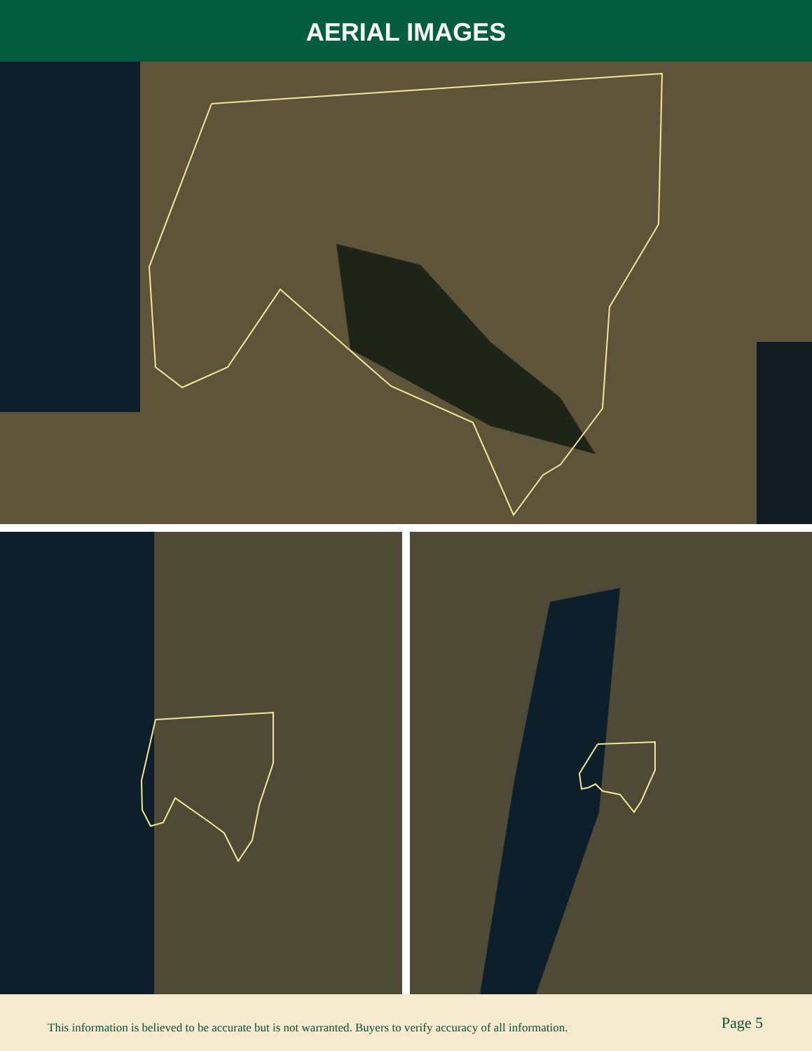AERIAL IMAGES
This information is believed to be accurate but is not warranted. Buyers to verify accuracy of all information. Page 5